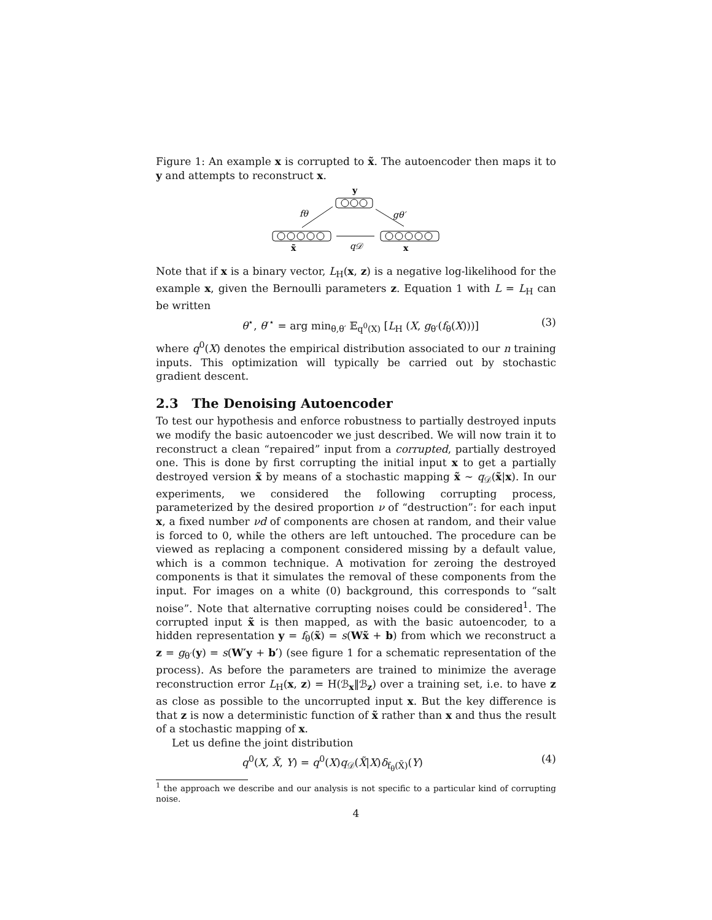Figure 1: An example x is corrupted to x̃. The autoencoder then maps it to y and attempts to reconstruct x.
y
fθ
gθ′
q𝒟
x̃
x
Note that if x is a binary vector, L<sub>H</sub>(x, z) is a negative log-likelihood for the example x, given the Bernoulli parameters z. Equation 1 with L = L<sub>H</sub> can be written
θ<sup>⋆</sup>, θ′<sup>⋆</sup> = arg min<sub>θ,θ′</sub> 𝔼<sub>q<sup>0</sup>(X)</sub> [L<sub>H</sub> (X, g<sub>θ′</sub>(f<sub>θ</sub>(X)))] (3)
where q<sup>0</sup>(X) denotes the empirical distribution associated to our n training inputs. This optimization will typically be carried out by stochastic gradient descent.
2.3 The Denoising Autoencoder
To test our hypothesis and enforce robustness to partially destroyed inputs we modify the basic autoencoder we just described. We will now train it to reconstruct a clean “repaired” input from a corrupted, partially destroyed one. This is done by first corrupting the initial input x to get a partially destroyed version x̃ by means of a stochastic mapping x̃ ∼ q<sub>𝒟</sub>(x̃|x). In our experiments, we considered the following corrupting process, parameterized by the desired proportion ν of “destruction”: for each input x, a fixed number νd of components are chosen at random, and their value is forced to 0, while the others are left untouched. The procedure can be viewed as replacing a component considered missing by a default value, which is a common technique. A motivation for zeroing the destroyed components is that it simulates the removal of these components from the input. For images on a white (0) background, this corresponds to “salt noise”. Note that alternative corrupting noises could be considered<sup>1</sup>. The corrupted input x̃ is then mapped, as with the basic autoencoder, to a hidden representation y = f<sub>θ</sub>(x̃) = s(Wx̃ + b) from which we reconstruct a z = g<sub>θ′</sub>(y) = s(W′y + b′) (see figure 1 for a schematic representation of the process). As before the parameters are trained to minimize the average reconstruction error L<sub>H</sub>(x, z) = H(ℬ<sub>x</sub>‖ℬ<sub>z</sub>) over a training set, i.e. to have z as close as possible to the uncorrupted input x. But the key difference is that z is now a deterministic function of x̃ rather than x and thus the result of a stochastic mapping of x.
Let us define the joint distribution
q<sup>0</sup>(X, X̃, Y) = q<sup>0</sup>(X)q<sub>𝒟</sub>(X̃|X)δ<sub>f<sub>θ</sub>(X̃)</sub>(Y) (4)
<sup>1</sup> the approach we describe and our analysis is not specific to a particular kind of corrupting noise.
4